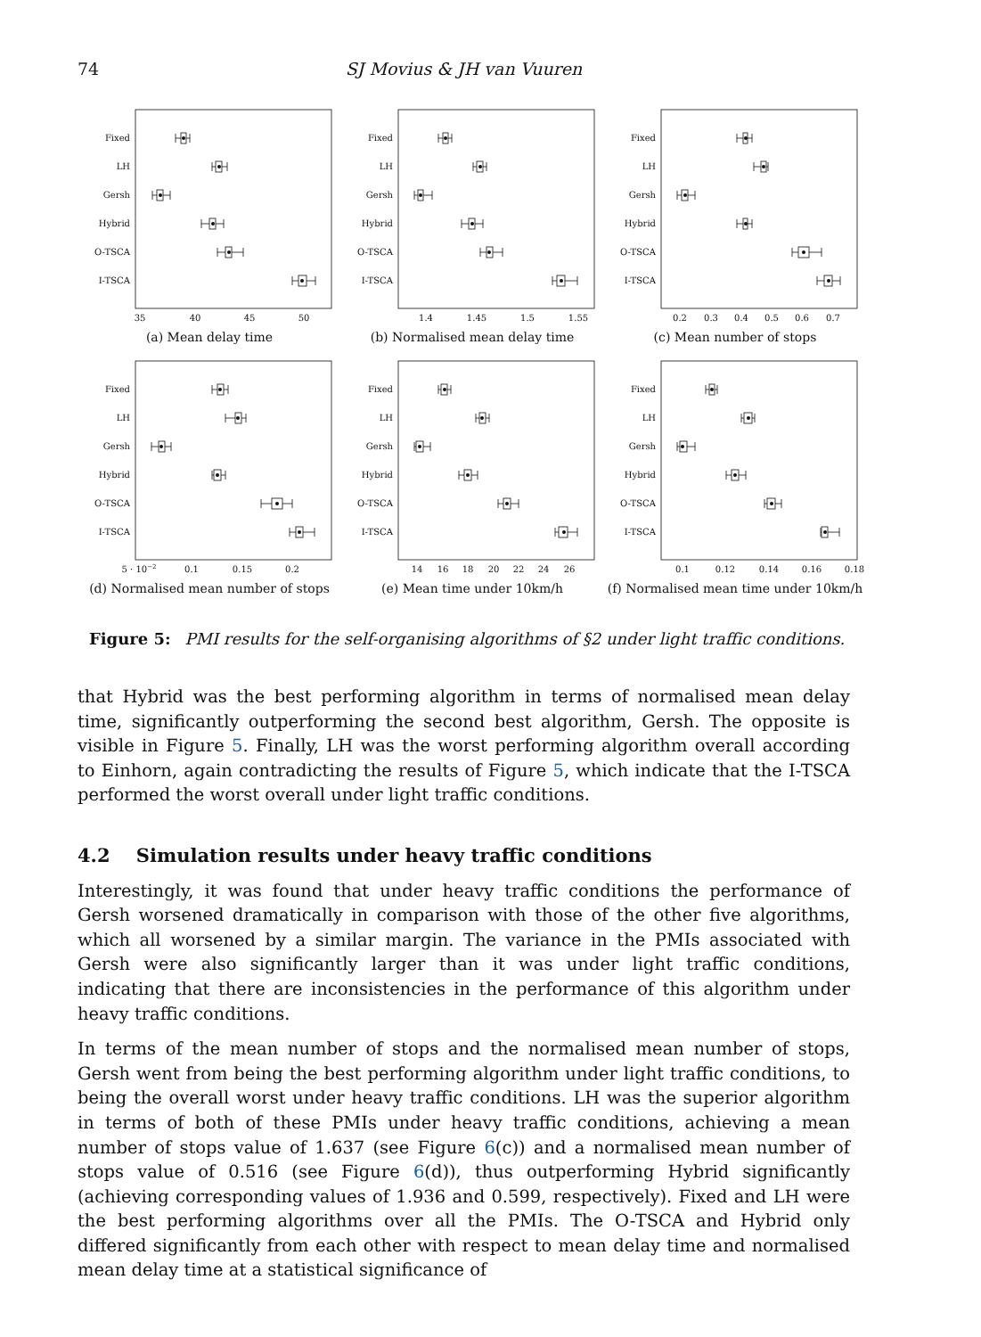74 SJ Movius & JH van Vuuren
Fixed
LH
Gersh
Hybrid
O-TSCA
I-TSCA
35
40
45
50
(a) Mean delay time
Fixed
LH
Gersh
Hybrid
O-TSCA
I-TSCA
1.4
1.45
1.5
1.55
(b) Normalised mean delay time
Fixed
LH
Gersh
Hybrid
O-TSCA
I-TSCA
0.2
0.3
0.4
0.5
0.6
0.7
(c) Mean number of stops
Fixed
LH
Gersh
Hybrid
O-TSCA
I-TSCA
5 · 10−2
0.1
0.15
0.2
(d) Normalised mean number of stops
Fixed
LH
Gersh
Hybrid
O-TSCA
I-TSCA
14
16
18
20
22
24
26
(e) Mean time under 10km/h
Fixed
LH
Gersh
Hybrid
O-TSCA
I-TSCA
0.1
0.12
0.14
0.16
0.18
(f) Normalised mean time under 10km/h
Figure 5: PMI results for the self-organising algorithms of §2 under light traffic conditions.
that Hybrid was the best performing algorithm in terms of normalised mean delay time, significantly outperforming the second best algorithm, Gersh. The opposite is visible in Figure 5. Finally, LH was the worst performing algorithm overall according to Einhorn, again contradicting the results of Figure 5, which indicate that the I-TSCA performed the worst overall under light traffic conditions.
4.2 Simulation results under heavy traffic conditions
Interestingly, it was found that under heavy traffic conditions the performance of Gersh worsened dramatically in comparison with those of the other five algorithms, which all worsened by a similar margin. The variance in the PMIs associated with Gersh were also significantly larger than it was under light traffic conditions, indicating that there are inconsistencies in the performance of this algorithm under heavy traffic conditions.
In terms of the mean number of stops and the normalised mean number of stops, Gersh went from being the best performing algorithm under light traffic conditions, to being the overall worst under heavy traffic conditions. LH was the superior algorithm in terms of both of these PMIs under heavy traffic conditions, achieving a mean number of stops value of 1.637 (see Figure 6(c)) and a normalised mean number of stops value of 0.516 (see Figure 6(d)), thus outperforming Hybrid significantly (achieving corresponding values of 1.936 and 0.599, respectively). Fixed and LH were the best performing algorithms over all the PMIs. The O-TSCA and Hybrid only differed significantly from each other with respect to mean delay time and normalised mean delay time at a statistical significance of